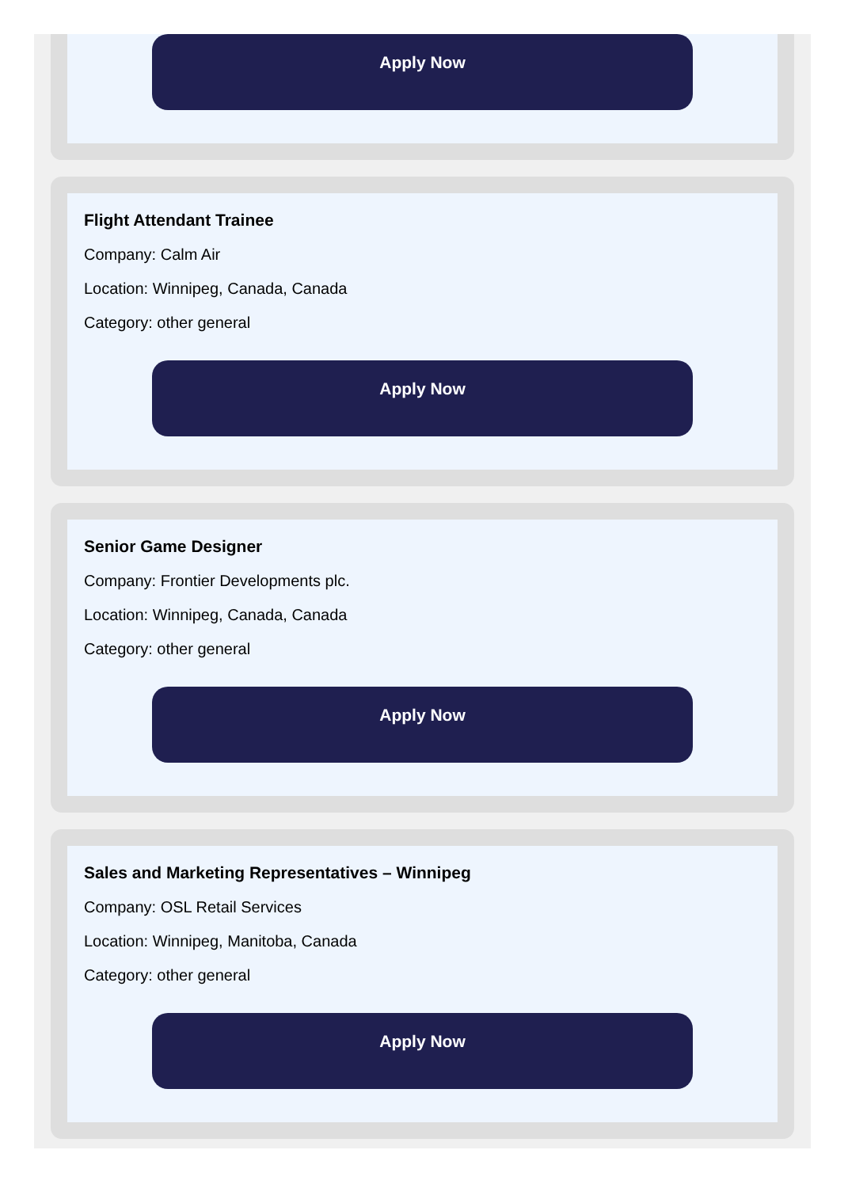Apply Now
Flight Attendant Trainee
Company: Calm Air
Location: Winnipeg, Canada, Canada
Category: other general
Apply Now
Senior Game Designer
Company: Frontier Developments plc.
Location: Winnipeg, Canada, Canada
Category: other general
Apply Now
Sales and Marketing Representatives – Winnipeg
Company: OSL Retail Services
Location: Winnipeg, Manitoba, Canada
Category: other general
Apply Now